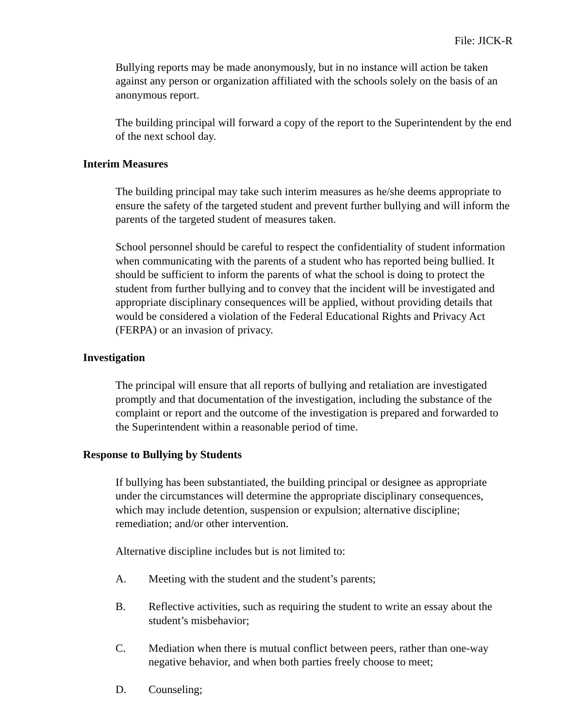File: JICK-R
Bullying reports may be made anonymously, but in no instance will action be taken against any person or organization affiliated with the schools solely on the basis of an anonymous report.
The building principal will forward a copy of the report to the Superintendent by the end of the next school day.
Interim Measures
The building principal may take such interim measures as he/she deems appropriate to ensure the safety of the targeted student and prevent further bullying and will inform the parents of the targeted student of measures taken.
School personnel should be careful to respect the confidentiality of student information when communicating with the parents of a student who has reported being bullied. It should be sufficient to inform the parents of what the school is doing to protect the student from further bullying and to convey that the incident will be investigated and appropriate disciplinary consequences will be applied, without providing details that would be considered a violation of the Federal Educational Rights and Privacy Act (FERPA) or an invasion of privacy.
Investigation
The principal will ensure that all reports of bullying and retaliation are investigated promptly and that documentation of the investigation, including the substance of the complaint or report and the outcome of the investigation is prepared and forwarded to the Superintendent within a reasonable period of time.
Response to Bullying by Students
If bullying has been substantiated, the building principal or designee as appropriate under the circumstances will determine the appropriate disciplinary consequences, which may include detention, suspension or expulsion; alternative discipline; remediation; and/or other intervention.
Alternative discipline includes but is not limited to:
A. Meeting with the student and the student’s parents;
B. Reflective activities, such as requiring the student to write an essay about the student’s misbehavior;
C. Mediation when there is mutual conflict between peers, rather than one-way negative behavior, and when both parties freely choose to meet;
D. Counseling;